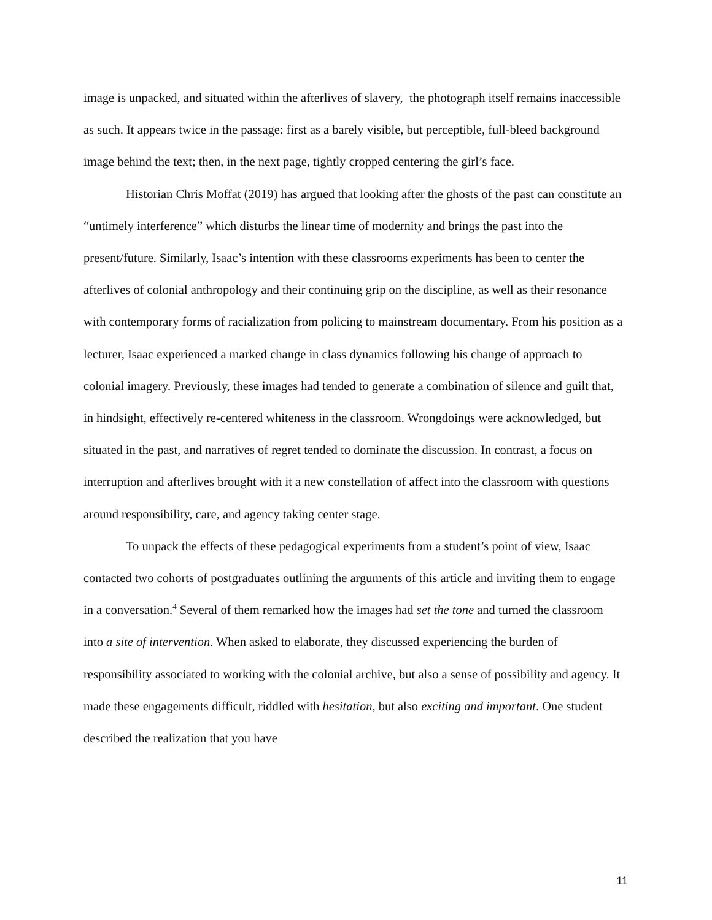image is unpacked, and situated within the afterlives of slavery, the photograph itself remains inaccessible as such. It appears twice in the passage: first as a barely visible, but perceptible, full-bleed background image behind the text; then, in the next page, tightly cropped centering the girl’s face.
Historian Chris Moffat (2019) has argued that looking after the ghosts of the past can constitute an “untimely interference” which disturbs the linear time of modernity and brings the past into the present/future. Similarly, Isaac’s intention with these classrooms experiments has been to center the afterlives of colonial anthropology and their continuing grip on the discipline, as well as their resonance with contemporary forms of racialization from policing to mainstream documentary. From his position as a lecturer, Isaac experienced a marked change in class dynamics following his change of approach to colonial imagery. Previously, these images had tended to generate a combination of silence and guilt that, in hindsight, effectively re-centered whiteness in the classroom. Wrongdoings were acknowledged, but situated in the past, and narratives of regret tended to dominate the discussion. In contrast, a focus on interruption and afterlives brought with it a new constellation of affect into the classroom with questions around responsibility, care, and agency taking center stage.
To unpack the effects of these pedagogical experiments from a student’s point of view, Isaac contacted two cohorts of postgraduates outlining the arguments of this article and inviting them to engage in a conversation.<sup>4</sup> Several of them remarked how the images had set the tone and turned the classroom into a site of intervention. When asked to elaborate, they discussed experiencing the burden of responsibility associated to working with the colonial archive, but also a sense of possibility and agency. It made these engagements difficult, riddled with hesitation, but also exciting and important. One student described the realization that you have
11